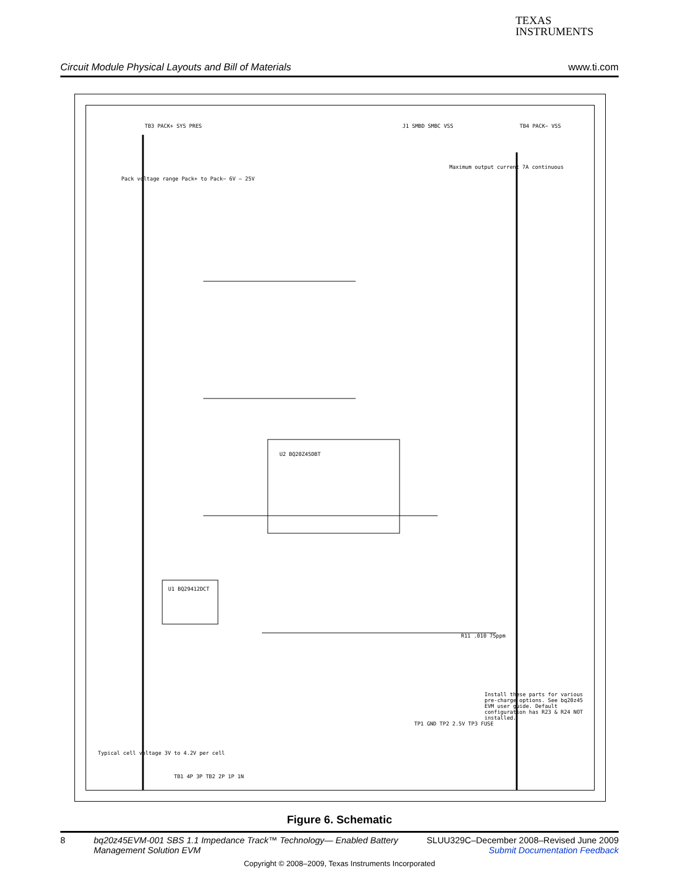TEXAS
INSTRUMENTS
Circuit Module Physical Layouts and Bill of Materials www.ti.com
U2 BQ20Z45DBT
U1 BQ29412DCT
Pack voltage range Pack+ to Pack− 6V – 25V
Maximum output current 7A continuous
Install these parts for various pre-charge options. See bq20z45 EVM user guide. Default configuration has R23 & R24 NOT installed.
Typical cell voltage 3V to 4.2V per cell
TB3 PACK+ SYS PRES J1 SMBD SMBC VSS TB4 PACK− VSS
TB1 4P 3P TB2 2P 1P 1N
TP1 GND TP2 2.5V TP3 FUSE
R11 .010 75ppm
Figure 6. Schematic
8 bq20z45EVM-001 SBS 1.1 Impedance Track™ Technology— Enabled Battery Management Solution EVM SLUU329C–December 2008–Revised June 2009
Submit Documentation Feedback
Copyright © 2008–2009, Texas Instruments Incorporated